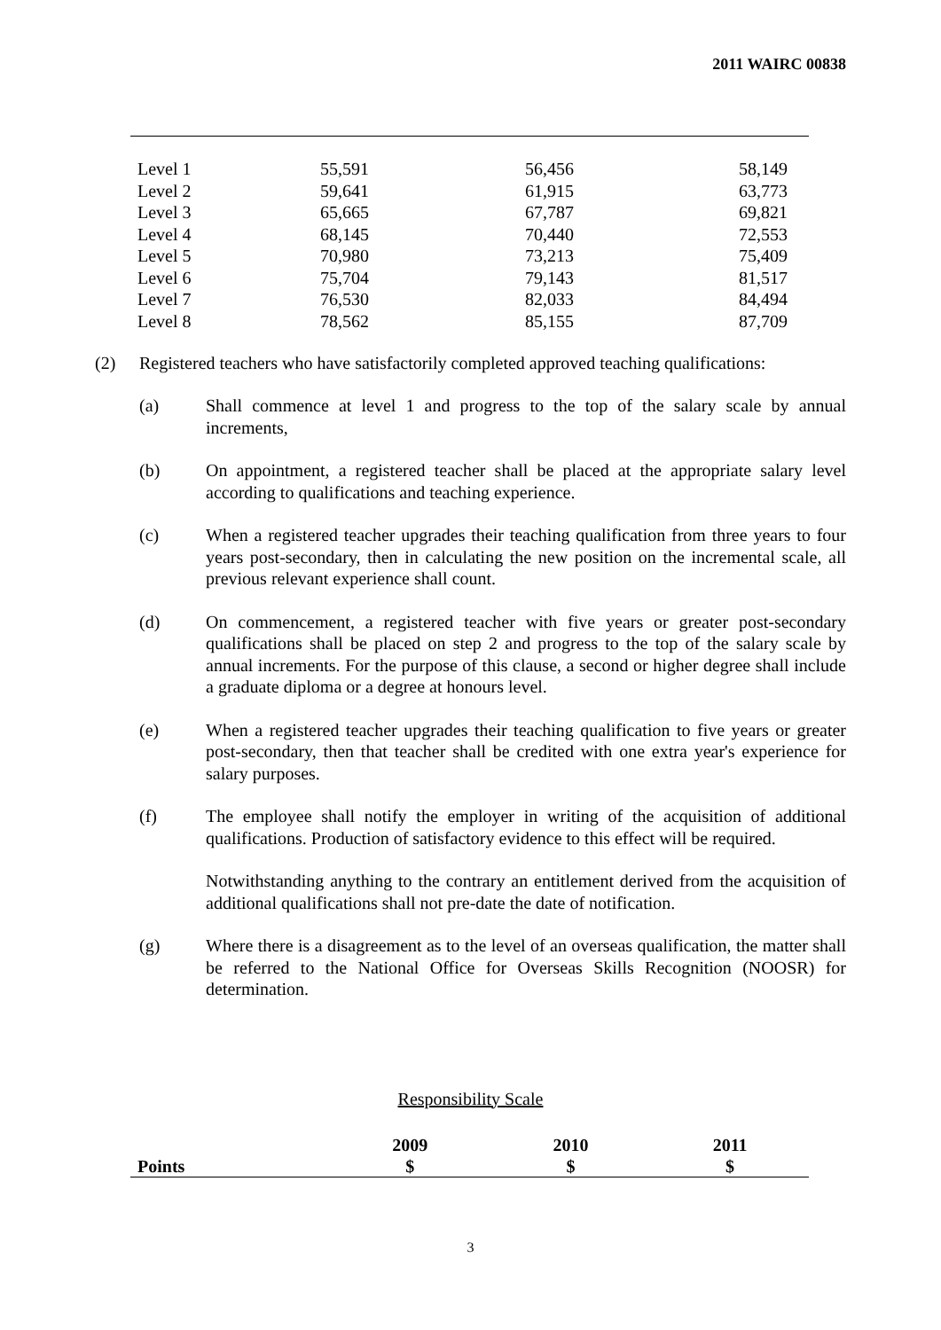2011 WAIRC 00838
| Level 1 | 55,591 | 56,456 | 58,149 |
| Level 2 | 59,641 | 61,915 | 63,773 |
| Level 3 | 65,665 | 67,787 | 69,821 |
| Level 4 | 68,145 | 70,440 | 72,553 |
| Level 5 | 70,980 | 73,213 | 75,409 |
| Level 6 | 75,704 | 79,143 | 81,517 |
| Level 7 | 76,530 | 82,033 | 84,494 |
| Level 8 | 78,562 | 85,155 | 87,709 |
(2) Registered teachers who have satisfactorily completed approved teaching qualifications:
(a) Shall commence at level 1 and progress to the top of the salary scale by annual increments,
(b) On appointment, a registered teacher shall be placed at the appropriate salary level according to qualifications and teaching experience.
(c) When a registered teacher upgrades their teaching qualification from three years to four years post-secondary, then in calculating the new position on the incremental scale, all previous relevant experience shall count.
(d) On commencement, a registered teacher with five years or greater post-secondary qualifications shall be placed on step 2 and progress to the top of the salary scale by annual increments. For the purpose of this clause, a second or higher degree shall include a graduate diploma or a degree at honours level.
(e) When a registered teacher upgrades their teaching qualification to five years or greater post-secondary, then that teacher shall be credited with one extra year's experience for salary purposes.
(f) The employee shall notify the employer in writing of the acquisition of additional qualifications. Production of satisfactory evidence to this effect will be required.
Notwithstanding anything to the contrary an entitlement derived from the acquisition of additional qualifications shall not pre-date the date of notification.
(g) Where there is a disagreement as to the level of an overseas qualification, the matter shall be referred to the National Office for Overseas Skills Recognition (NOOSR) for determination.
Responsibility Scale
| | 2009 | 2010 | 2011 |
| --- | --- | --- | --- |
| Points | $ | $ | $ |
3